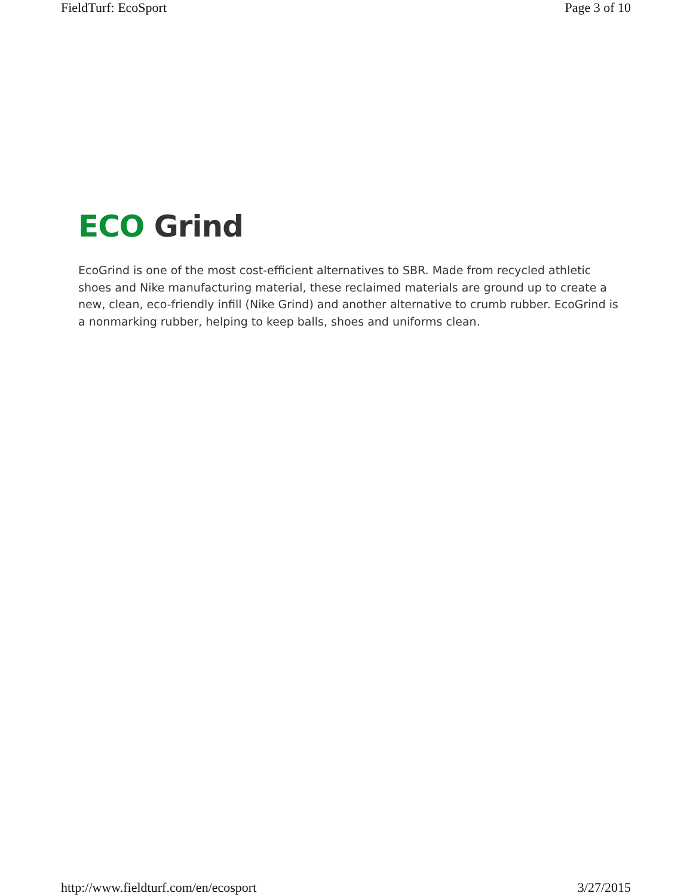FieldTurf: EcoSport Page 3 of 10
ECO Grind
EcoGrind is one of the most cost-efficient alternatives to SBR. Made from recycled athletic shoes and Nike manufacturing material, these reclaimed materials are ground up to create a new, clean, eco-friendly infill (Nike Grind) and another alternative to crumb rubber. EcoGrind is a nonmarking rubber, helping to keep balls, shoes and uniforms clean.
http://www.fieldturf.com/en/ecosport 3/27/2015